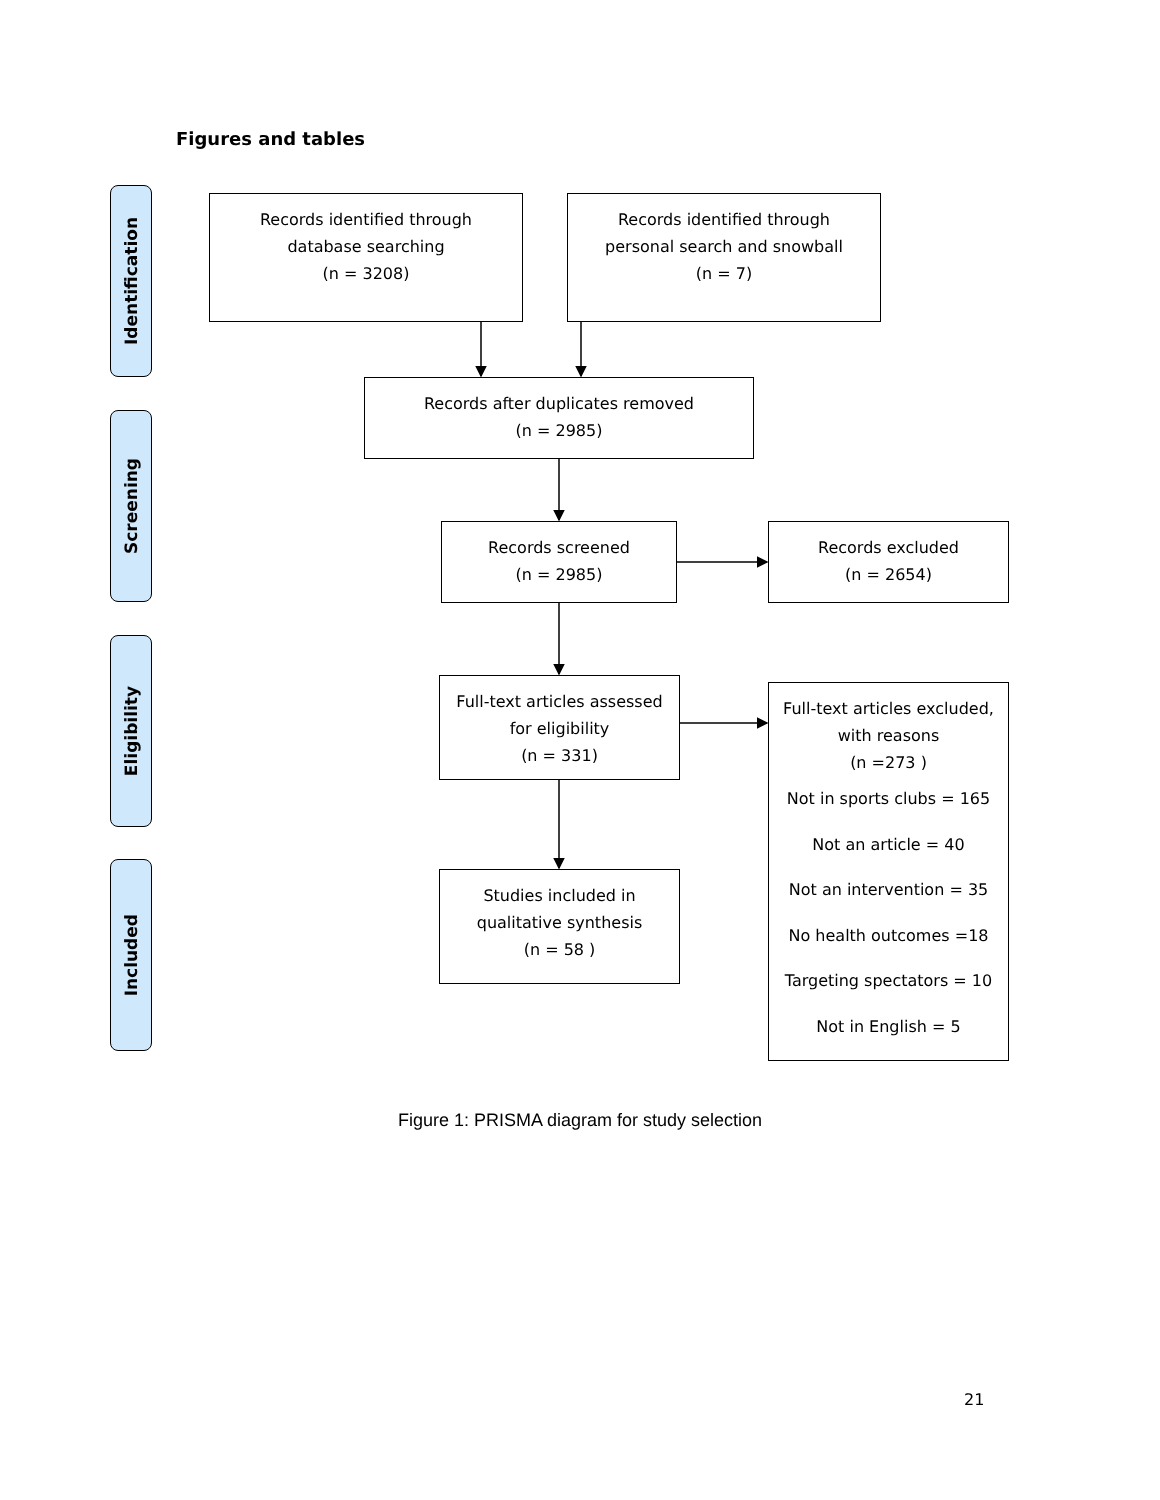Figures and tables
Identification
Screening
Eligibility
Included
Records identified through
database searching
(n = 3208)
Records identified through
personal search and snowball
(n = 7)
Records after duplicates removed
(n = 2985)
Records screened
(n = 2985)
Records excluded
(n = 2654)
Full-text articles assessed
for eligibility
(n = 331)
Full-text articles excluded,
with reasons
(n =273 )
Not in sports clubs = 165
Not an article = 40
Not an intervention = 35
No health outcomes =18
Targeting spectators = 10
Not in English = 5
Studies included in
qualitative synthesis
(n = 58 )
Figure 1: PRISMA diagram for study selection
21